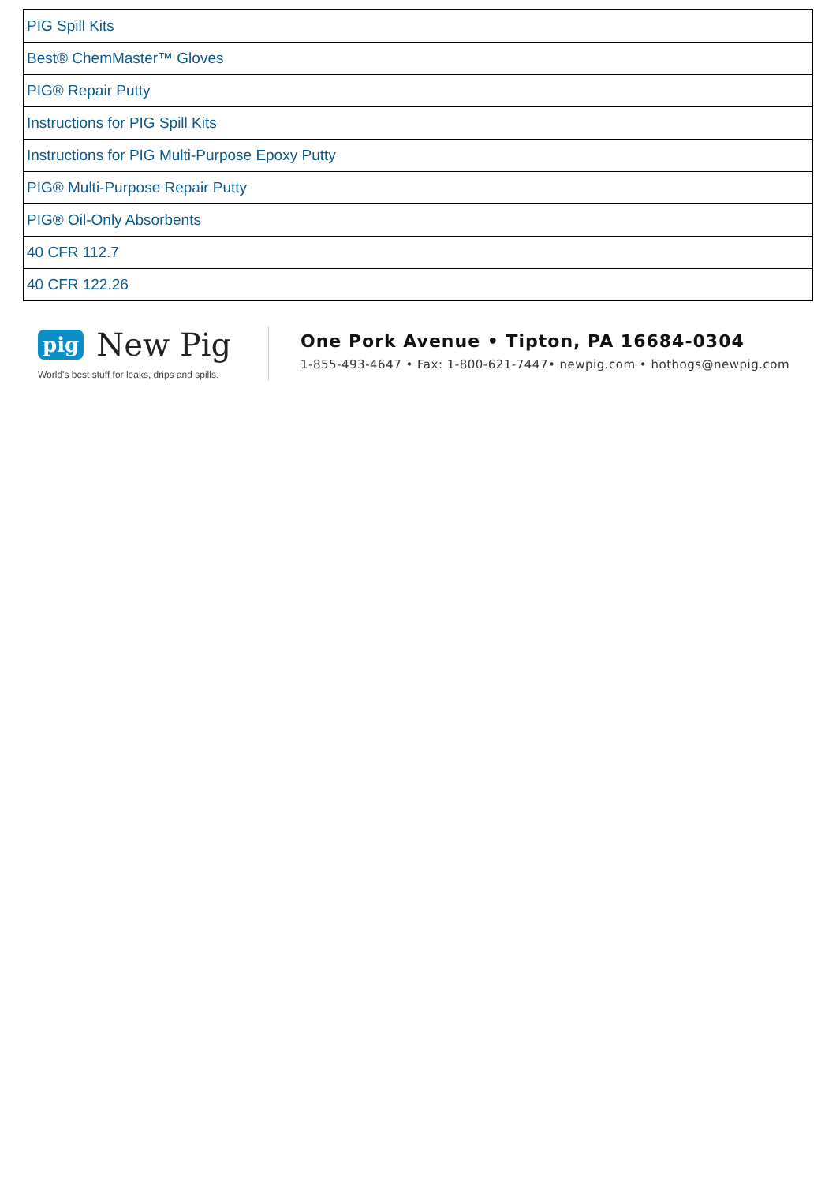| PIG Spill Kits |
| Best® ChemMaster™ Gloves |
| PIG® Repair Putty |
| Instructions for PIG Spill Kits |
| Instructions for PIG Multi-Purpose Epoxy Putty |
| PIG® Multi-Purpose Repair Putty |
| PIG® Oil-Only Absorbents |
| 40 CFR 112.7 |
| 40 CFR 122.26 |
pig New Pig
World's best stuff for leaks, drips and spills.
One Pork Avenue • Tipton, PA 16684-0304
1-855-493-4647 • Fax: 1-800-621-7447• newpig.com • hothogs@newpig.com